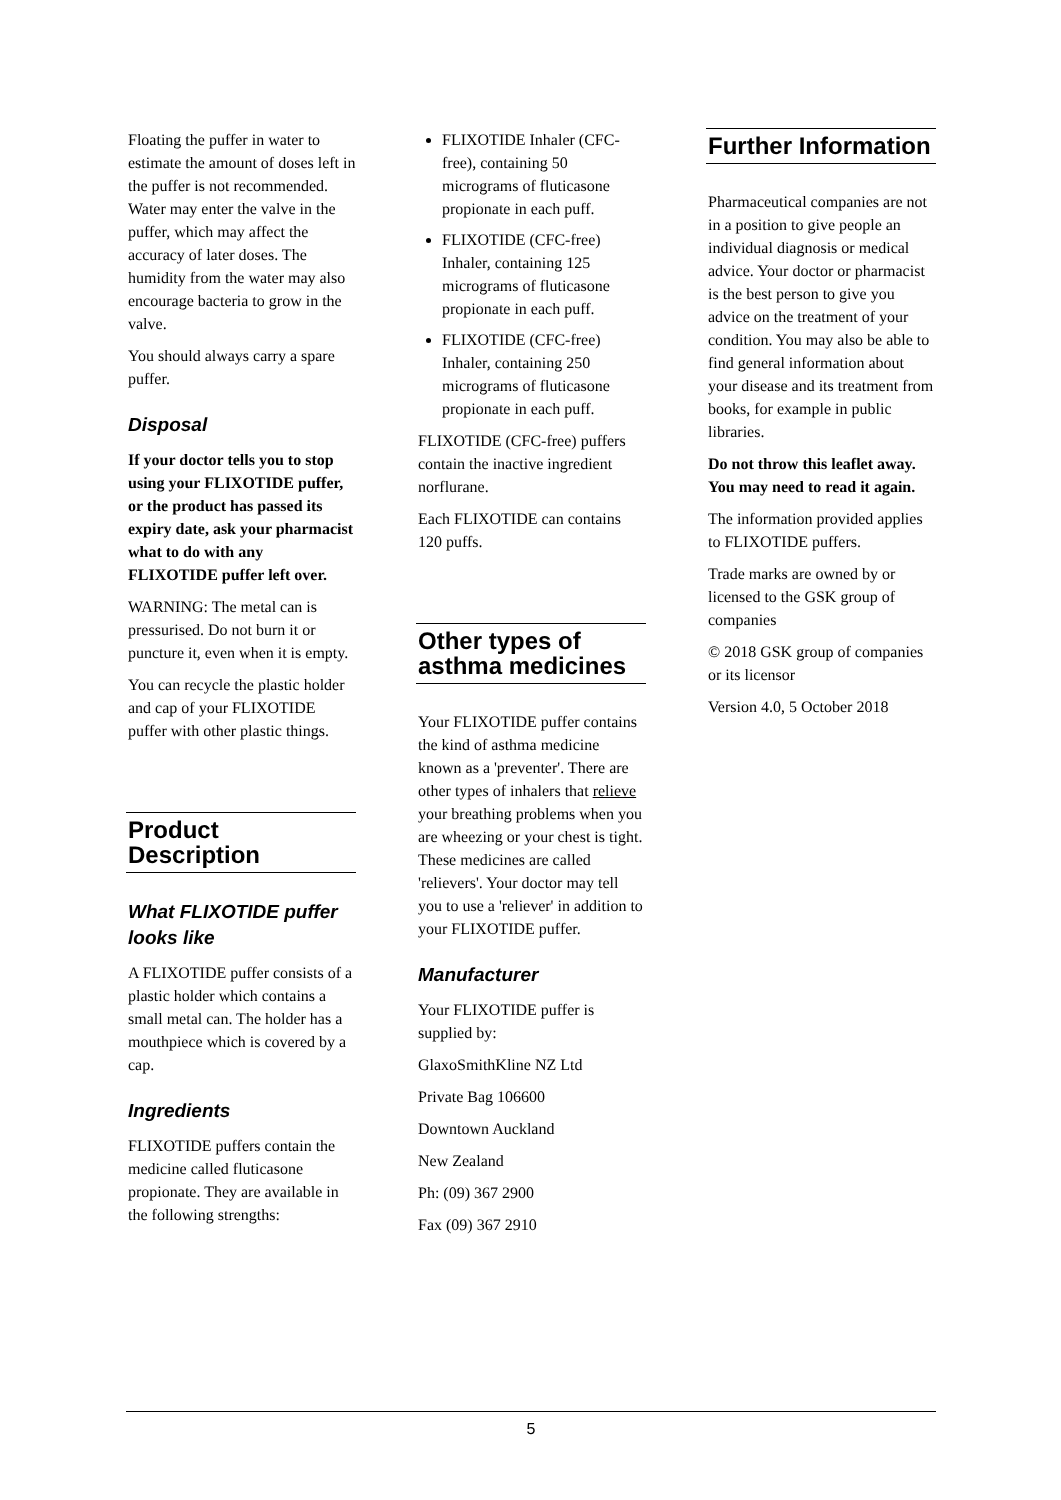Floating the puffer in water to estimate the amount of doses left in the puffer is not recommended. Water may enter the valve in the puffer, which may affect the accuracy of later doses. The humidity from the water may also encourage bacteria to grow in the valve.
You should always carry a spare puffer.
Disposal
If your doctor tells you to stop using your FLIXOTIDE puffer, or the product has passed its expiry date, ask your pharmacist what to do with any FLIXOTIDE puffer left over.
WARNING: The metal can is pressurised. Do not burn it or puncture it, even when it is empty.
You can recycle the plastic holder and cap of your FLIXOTIDE puffer with other plastic things.
Product Description
What FLIXOTIDE puffer looks like
A FLIXOTIDE puffer consists of a plastic holder which contains a small metal can. The holder has a mouthpiece which is covered by a cap.
Ingredients
FLIXOTIDE puffers contain the medicine called fluticasone propionate. They are available in the following strengths:
FLIXOTIDE Inhaler (CFC-free), containing 50 micrograms of fluticasone propionate in each puff.
FLIXOTIDE (CFC-free) Inhaler, containing 125 micrograms of fluticasone propionate in each puff.
FLIXOTIDE (CFC-free) Inhaler, containing 250 micrograms of fluticasone propionate in each puff.
FLIXOTIDE (CFC-free) puffers contain the inactive ingredient norflurane.
Each FLIXOTIDE can contains 120 puffs.
Other types of asthma medicines
Your FLIXOTIDE puffer contains the kind of asthma medicine known as a 'preventer'. There are other types of inhalers that relieve your breathing problems when you are wheezing or your chest is tight. These medicines are called 'relievers'. Your doctor may tell you to use a 'reliever' in addition to your FLIXOTIDE puffer.
Manufacturer
Your FLIXOTIDE puffer is supplied by:
GlaxoSmithKline NZ Ltd
Private Bag 106600
Downtown Auckland
New Zealand
Ph: (09) 367 2900
Fax (09) 367 2910
Further Information
Pharmaceutical companies are not in a position to give people an individual diagnosis or medical advice. Your doctor or pharmacist is the best person to give you advice on the treatment of your condition. You may also be able to find general information about your disease and its treatment from books, for example in public libraries.
Do not throw this leaflet away. You may need to read it again.
The information provided applies to FLIXOTIDE puffers.
Trade marks are owned by or licensed to the GSK group of companies
© 2018 GSK group of companies or its licensor
Version 4.0, 5 October 2018
5